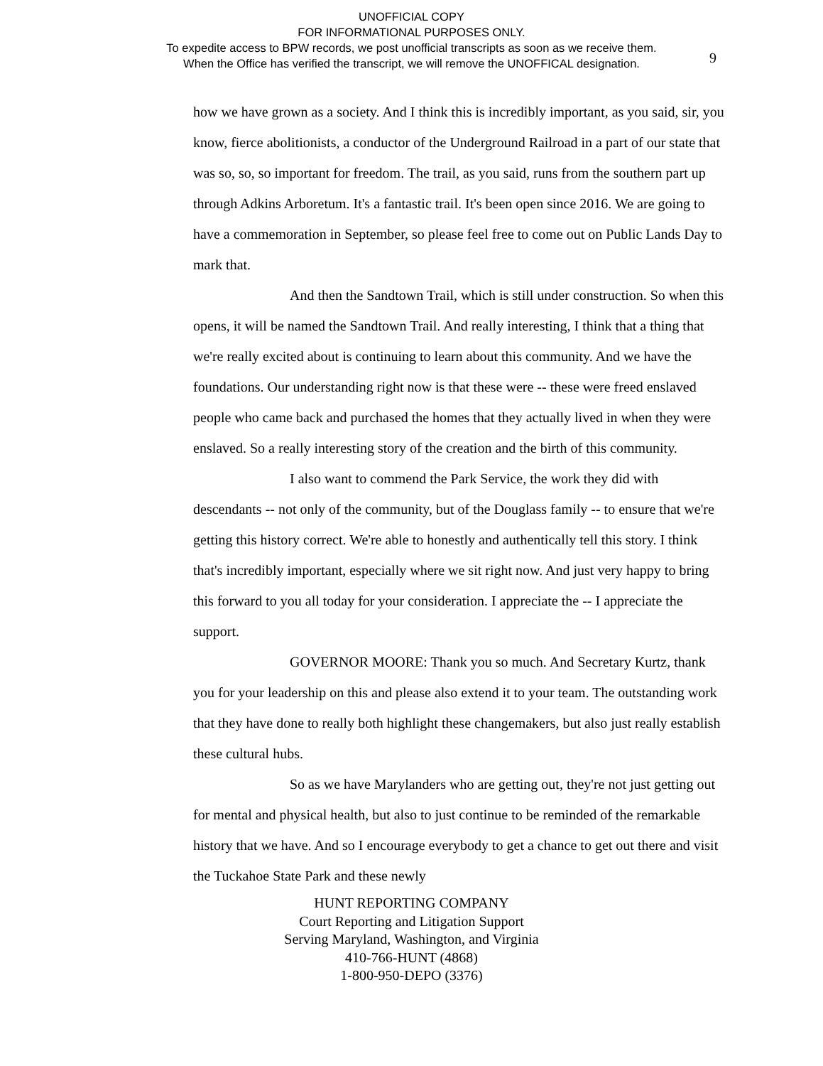UNOFFICIAL COPY
FOR INFORMATIONAL PURPOSES ONLY.
To expedite access to BPW records, we post unofficial transcripts as soon as we receive them.
When the Office has verified the transcript, we will remove the UNOFFICAL designation.
9
how we have grown as a society. And I think this is incredibly important, as you said, sir, you know, fierce abolitionists, a conductor of the Underground Railroad in a part of our state that was so, so, so important for freedom. The trail, as you said, runs from the southern part up through Adkins Arboretum. It's a fantastic trail. It's been open since 2016. We are going to have a commemoration in September, so please feel free to come out on Public Lands Day to mark that.
And then the Sandtown Trail, which is still under construction. So when this opens, it will be named the Sandtown Trail. And really interesting, I think that a thing that we're really excited about is continuing to learn about this community. And we have the foundations. Our understanding right now is that these were -- these were freed enslaved people who came back and purchased the homes that they actually lived in when they were enslaved. So a really interesting story of the creation and the birth of this community.
I also want to commend the Park Service, the work they did with descendants -- not only of the community, but of the Douglass family -- to ensure that we're getting this history correct. We're able to honestly and authentically tell this story. I think that's incredibly important, especially where we sit right now. And just very happy to bring this forward to you all today for your consideration. I appreciate the -- I appreciate the support.
GOVERNOR MOORE: Thank you so much. And Secretary Kurtz, thank you for your leadership on this and please also extend it to your team. The outstanding work that they have done to really both highlight these changemakers, but also just really establish these cultural hubs.
So as we have Marylanders who are getting out, they're not just getting out for mental and physical health, but also to just continue to be reminded of the remarkable history that we have. And so I encourage everybody to get a chance to get out there and visit the Tuckahoe State Park and these newly
HUNT REPORTING COMPANY
Court Reporting and Litigation Support
Serving Maryland, Washington, and Virginia
410-766-HUNT (4868)
1-800-950-DEPO (3376)